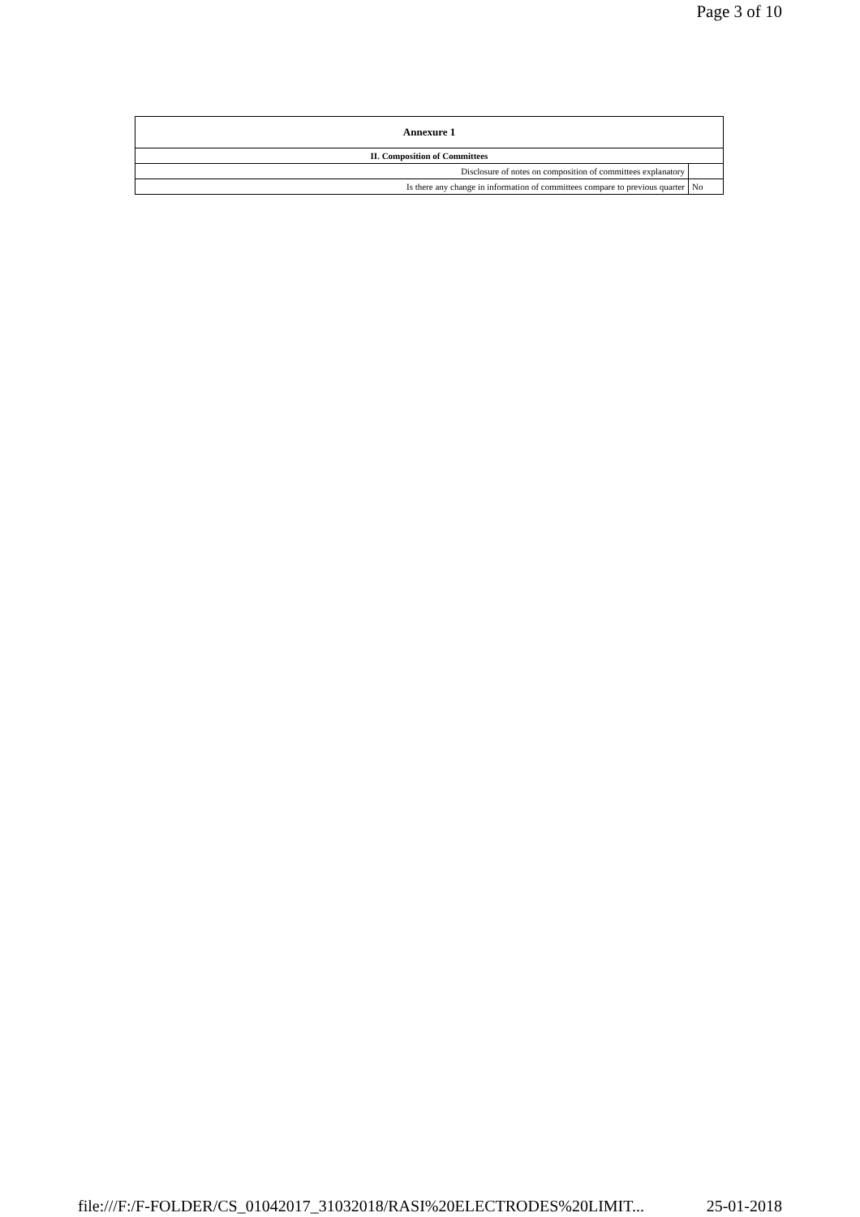Page 3 of 10
| Annexure 1 | |
| --- | --- |
| II. Composition of Committees | |
| Disclosure of notes on composition of committees explanatory | |
| Is there any change in information of committees compare to previous quarter | No |
file:///F:/F-FOLDER/CS_01042017_31032018/RASI%20ELECTRODES%20LIMIT... 25-01-2018